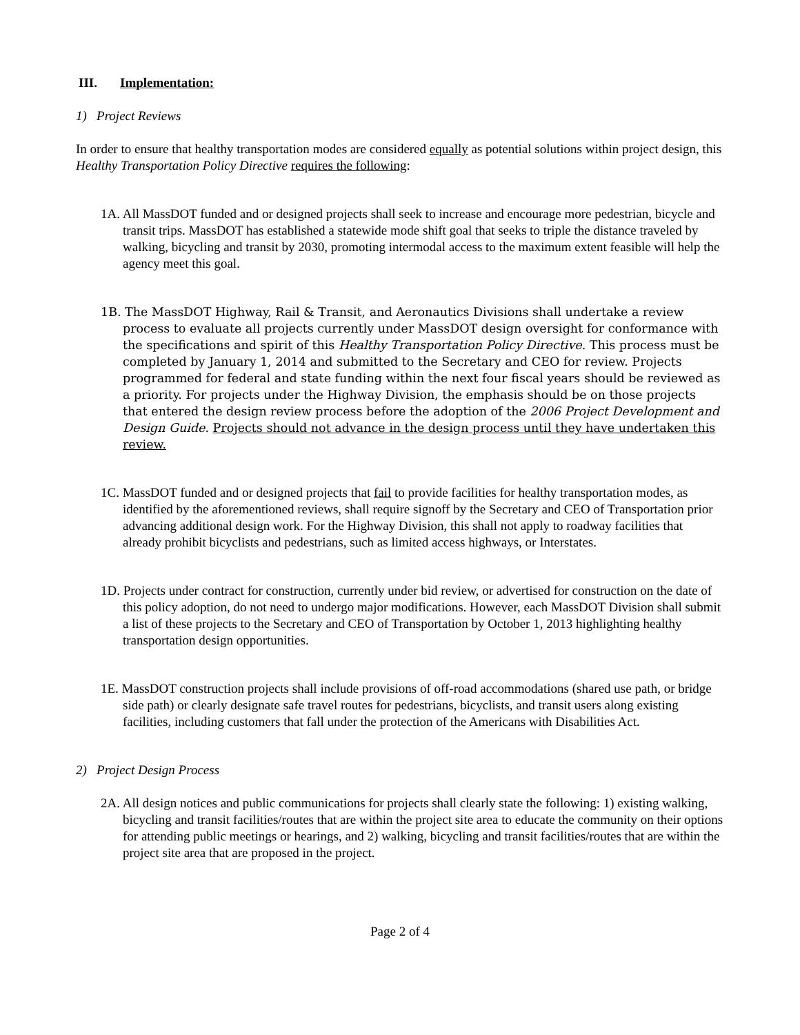III. Implementation:
1) Project Reviews
In order to ensure that healthy transportation modes are considered equally as potential solutions within project design, this Healthy Transportation Policy Directive requires the following:
1A. All MassDOT funded and or designed projects shall seek to increase and encourage more pedestrian, bicycle and transit trips. MassDOT has established a statewide mode shift goal that seeks to triple the distance traveled by walking, bicycling and transit by 2030, promoting intermodal access to the maximum extent feasible will help the agency meet this goal.
1B. The MassDOT Highway, Rail & Transit, and Aeronautics Divisions shall undertake a review process to evaluate all projects currently under MassDOT design oversight for conformance with the specifications and spirit of this Healthy Transportation Policy Directive. This process must be completed by January 1, 2014 and submitted to the Secretary and CEO for review. Projects programmed for federal and state funding within the next four fiscal years should be reviewed as a priority. For projects under the Highway Division, the emphasis should be on those projects that entered the design review process before the adoption of the 2006 Project Development and Design Guide. Projects should not advance in the design process until they have undertaken this review.
1C. MassDOT funded and or designed projects that fail to provide facilities for healthy transportation modes, as identified by the aforementioned reviews, shall require signoff by the Secretary and CEO of Transportation prior advancing additional design work. For the Highway Division, this shall not apply to roadway facilities that already prohibit bicyclists and pedestrians, such as limited access highways, or Interstates.
1D. Projects under contract for construction, currently under bid review, or advertised for construction on the date of this policy adoption, do not need to undergo major modifications. However, each MassDOT Division shall submit a list of these projects to the Secretary and CEO of Transportation by October 1, 2013 highlighting healthy transportation design opportunities.
1E. MassDOT construction projects shall include provisions of off-road accommodations (shared use path, or bridge side path) or clearly designate safe travel routes for pedestrians, bicyclists, and transit users along existing facilities, including customers that fall under the protection of the Americans with Disabilities Act.
2) Project Design Process
2A. All design notices and public communications for projects shall clearly state the following: 1) existing walking, bicycling and transit facilities/routes that are within the project site area to educate the community on their options for attending public meetings or hearings, and 2) walking, bicycling and transit facilities/routes that are within the project site area that are proposed in the project.
Page 2 of 4